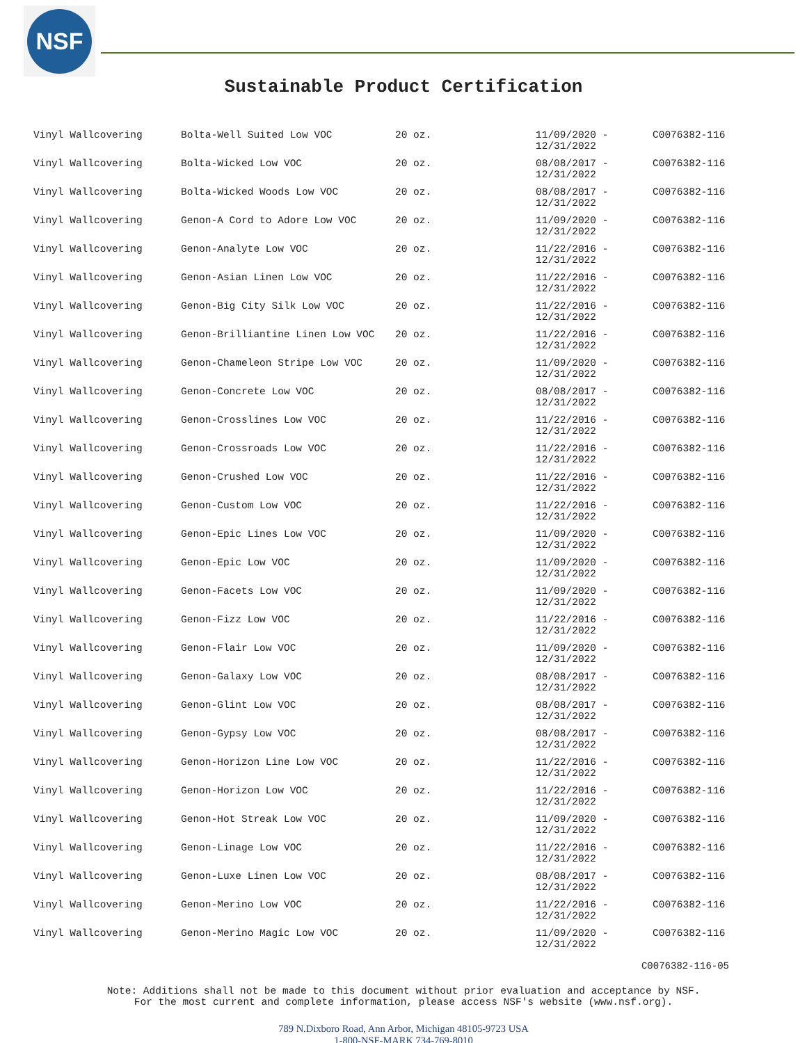NSF
Sustainable Product Certification
| Vinyl Wallcovering | Bolta-Well Suited Low VOC | 20 oz. | 11/09/2020 - 12/31/2022 | C0076382-116 |
| Vinyl Wallcovering | Bolta-Wicked Low VOC | 20 oz. | 08/08/2017 - 12/31/2022 | C0076382-116 |
| Vinyl Wallcovering | Bolta-Wicked Woods Low VOC | 20 oz. | 08/08/2017 - 12/31/2022 | C0076382-116 |
| Vinyl Wallcovering | Genon-A Cord to Adore Low VOC | 20 oz. | 11/09/2020 - 12/31/2022 | C0076382-116 |
| Vinyl Wallcovering | Genon-Analyte Low VOC | 20 oz. | 11/22/2016 - 12/31/2022 | C0076382-116 |
| Vinyl Wallcovering | Genon-Asian Linen Low VOC | 20 oz. | 11/22/2016 - 12/31/2022 | C0076382-116 |
| Vinyl Wallcovering | Genon-Big City Silk Low VOC | 20 oz. | 11/22/2016 - 12/31/2022 | C0076382-116 |
| Vinyl Wallcovering | Genon-Brilliantine Linen Low VOC | 20 oz. | 11/22/2016 - 12/31/2022 | C0076382-116 |
| Vinyl Wallcovering | Genon-Chameleon Stripe Low VOC | 20 oz. | 11/09/2020 - 12/31/2022 | C0076382-116 |
| Vinyl Wallcovering | Genon-Concrete Low VOC | 20 oz. | 08/08/2017 - 12/31/2022 | C0076382-116 |
| Vinyl Wallcovering | Genon-Crosslines Low VOC | 20 oz. | 11/22/2016 - 12/31/2022 | C0076382-116 |
| Vinyl Wallcovering | Genon-Crossroads Low VOC | 20 oz. | 11/22/2016 - 12/31/2022 | C0076382-116 |
| Vinyl Wallcovering | Genon-Crushed Low VOC | 20 oz. | 11/22/2016 - 12/31/2022 | C0076382-116 |
| Vinyl Wallcovering | Genon-Custom Low VOC | 20 oz. | 11/22/2016 - 12/31/2022 | C0076382-116 |
| Vinyl Wallcovering | Genon-Epic Lines Low VOC | 20 oz. | 11/09/2020 - 12/31/2022 | C0076382-116 |
| Vinyl Wallcovering | Genon-Epic Low VOC | 20 oz. | 11/09/2020 - 12/31/2022 | C0076382-116 |
| Vinyl Wallcovering | Genon-Facets Low VOC | 20 oz. | 11/09/2020 - 12/31/2022 | C0076382-116 |
| Vinyl Wallcovering | Genon-Fizz Low VOC | 20 oz. | 11/22/2016 - 12/31/2022 | C0076382-116 |
| Vinyl Wallcovering | Genon-Flair Low VOC | 20 oz. | 11/09/2020 - 12/31/2022 | C0076382-116 |
| Vinyl Wallcovering | Genon-Galaxy Low VOC | 20 oz. | 08/08/2017 - 12/31/2022 | C0076382-116 |
| Vinyl Wallcovering | Genon-Glint Low VOC | 20 oz. | 08/08/2017 - 12/31/2022 | C0076382-116 |
| Vinyl Wallcovering | Genon-Gypsy Low VOC | 20 oz. | 08/08/2017 - 12/31/2022 | C0076382-116 |
| Vinyl Wallcovering | Genon-Horizon Line Low VOC | 20 oz. | 11/22/2016 - 12/31/2022 | C0076382-116 |
| Vinyl Wallcovering | Genon-Horizon Low VOC | 20 oz. | 11/22/2016 - 12/31/2022 | C0076382-116 |
| Vinyl Wallcovering | Genon-Hot Streak Low VOC | 20 oz. | 11/09/2020 - 12/31/2022 | C0076382-116 |
| Vinyl Wallcovering | Genon-Linage Low VOC | 20 oz. | 11/22/2016 - 12/31/2022 | C0076382-116 |
| Vinyl Wallcovering | Genon-Luxe Linen Low VOC | 20 oz. | 08/08/2017 - 12/31/2022 | C0076382-116 |
| Vinyl Wallcovering | Genon-Merino Low VOC | 20 oz. | 11/22/2016 - 12/31/2022 | C0076382-116 |
| Vinyl Wallcovering | Genon-Merino Magic Low VOC | 20 oz. | 11/09/2020 - 12/31/2022 | C0076382-116 |
C0076382-116-05
Note: Additions shall not be made to this document without prior evaluation and acceptance by NSF.
For the most current and complete information, please access NSF's website (www.nsf.org).
789 N.Dixboro Road, Ann Arbor, Michigan 48105-9723 USA
1-800-NSF-MARK 734-769-8010